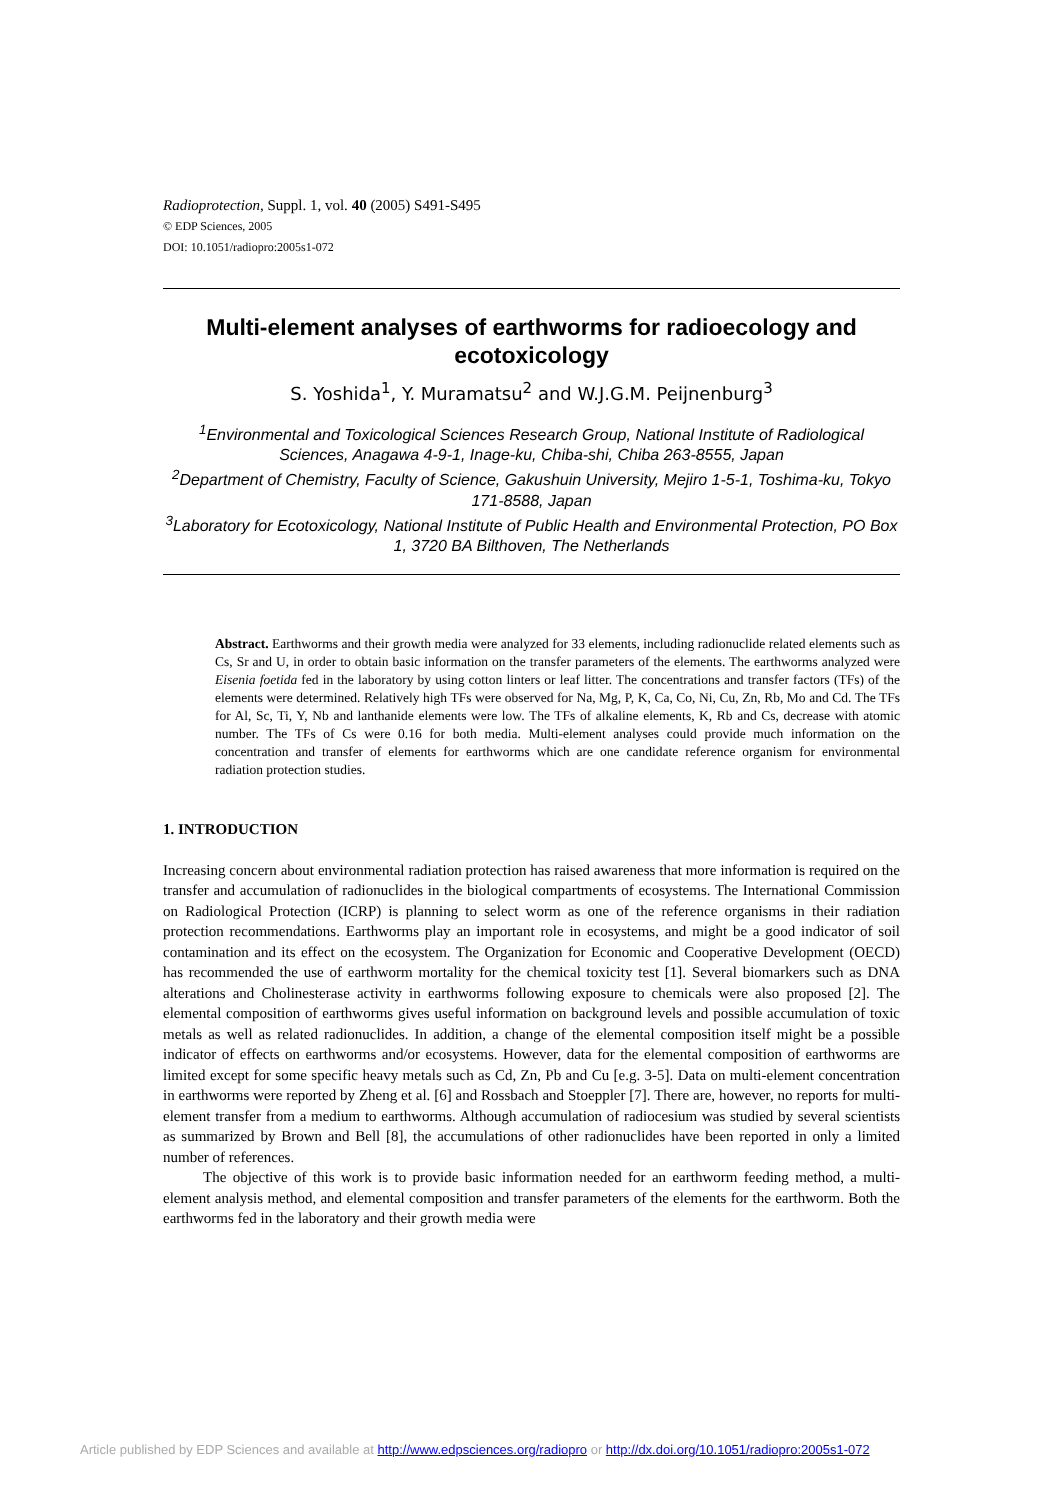Radioprotection, Suppl. 1, vol. 40 (2005) S491-S495
© EDP Sciences, 2005
DOI: 10.1051/radiopro:2005s1-072
Multi-element analyses of earthworms for radioecology and ecotoxicology
S. Yoshida<sup>1</sup>, Y. Muramatsu<sup>2</sup> and W.J.G.M. Peijnenburg<sup>3</sup>
<sup>1</sup> Environmental and Toxicological Sciences Research Group, National Institute of Radiological Sciences, Anagawa 4-9-1, Inage-ku, Chiba-shi, Chiba 263-8555, Japan
<sup>2</sup> Department of Chemistry, Faculty of Science, Gakushuin University, Mejiro 1-5-1, Toshima-ku, Tokyo 171-8588, Japan
<sup>3</sup> Laboratory for Ecotoxicology, National Institute of Public Health and Environmental Protection, PO Box 1, 3720 BA Bilthoven, The Netherlands
Abstract. Earthworms and their growth media were analyzed for 33 elements, including radionuclide related elements such as Cs, Sr and U, in order to obtain basic information on the transfer parameters of the elements. The earthworms analyzed were Eisenia foetida fed in the laboratory by using cotton linters or leaf litter. The concentrations and transfer factors (TFs) of the elements were determined. Relatively high TFs were observed for Na, Mg, P, K, Ca, Co, Ni, Cu, Zn, Rb, Mo and Cd. The TFs for Al, Sc, Ti, Y, Nb and lanthanide elements were low. The TFs of alkaline elements, K, Rb and Cs, decrease with atomic number. The TFs of Cs were 0.16 for both media. Multi-element analyses could provide much information on the concentration and transfer of elements for earthworms which are one candidate reference organism for environmental radiation protection studies.
1. INTRODUCTION
Increasing concern about environmental radiation protection has raised awareness that more information is required on the transfer and accumulation of radionuclides in the biological compartments of ecosystems. The International Commission on Radiological Protection (ICRP) is planning to select worm as one of the reference organisms in their radiation protection recommendations. Earthworms play an important role in ecosystems, and might be a good indicator of soil contamination and its effect on the ecosystem. The Organization for Economic and Cooperative Development (OECD) has recommended the use of earthworm mortality for the chemical toxicity test [1]. Several biomarkers such as DNA alterations and Cholinesterase activity in earthworms following exposure to chemicals were also proposed [2]. The elemental composition of earthworms gives useful information on background levels and possible accumulation of toxic metals as well as related radionuclides. In addition, a change of the elemental composition itself might be a possible indicator of effects on earthworms and/or ecosystems. However, data for the elemental composition of earthworms are limited except for some specific heavy metals such as Cd, Zn, Pb and Cu [e.g. 3-5]. Data on multi-element concentration in earthworms were reported by Zheng et al. [6] and Rossbach and Stoeppler [7]. There are, however, no reports for multi-element transfer from a medium to earthworms. Although accumulation of radiocesium was studied by several scientists as summarized by Brown and Bell [8], the accumulations of other radionuclides have been reported in only a limited number of references.
The objective of this work is to provide basic information needed for an earthworm feeding method, a multi-element analysis method, and elemental composition and transfer parameters of the elements for the earthworm. Both the earthworms fed in the laboratory and their growth media were
Article published by EDP Sciences and available at http://www.edpsciences.org/radiopro or http://dx.doi.org/10.1051/radiopro:2005s1-072